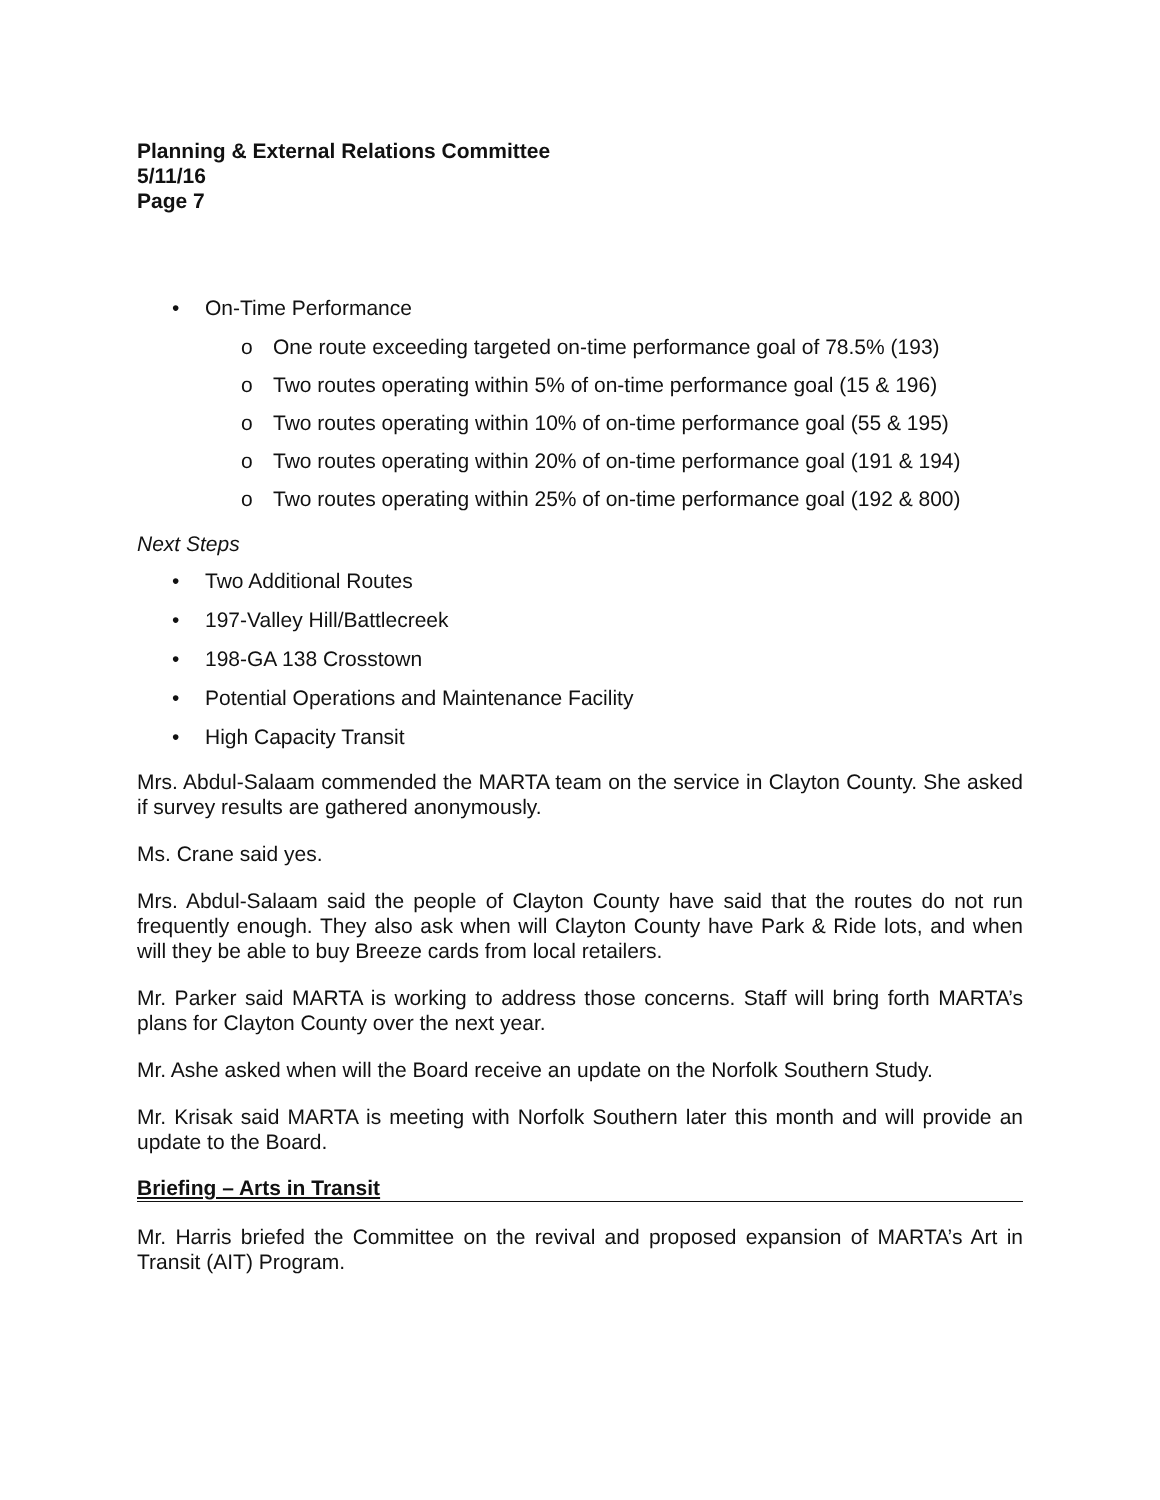Planning & External Relations Committee
5/11/16
Page 7
• On-Time Performance
o One route exceeding targeted on-time performance goal of 78.5% (193)
o Two routes operating within 5% of on-time performance goal (15 & 196)
o Two routes operating within 10% of on-time performance goal (55 & 195)
o Two routes operating within 20% of on-time performance goal (191 & 194)
o Two routes operating within 25% of on-time performance goal (192 & 800)
Next Steps
• Two Additional Routes
• 197-Valley Hill/Battlecreek
• 198-GA 138 Crosstown
• Potential Operations and Maintenance Facility
• High Capacity Transit
Mrs. Abdul-Salaam commended the MARTA team on the service in Clayton County. She asked if survey results are gathered anonymously.
Ms. Crane said yes.
Mrs. Abdul-Salaam said the people of Clayton County have said that the routes do not run frequently enough. They also ask when will Clayton County have Park & Ride lots, and when will they be able to buy Breeze cards from local retailers.
Mr. Parker said MARTA is working to address those concerns. Staff will bring forth MARTA’s plans for Clayton County over the next year.
Mr. Ashe asked when will the Board receive an update on the Norfolk Southern Study.
Mr. Krisak said MARTA is meeting with Norfolk Southern later this month and will provide an update to the Board.
Briefing – Arts in Transit
Mr. Harris briefed the Committee on the revival and proposed expansion of MARTA’s Art in Transit (AIT) Program.